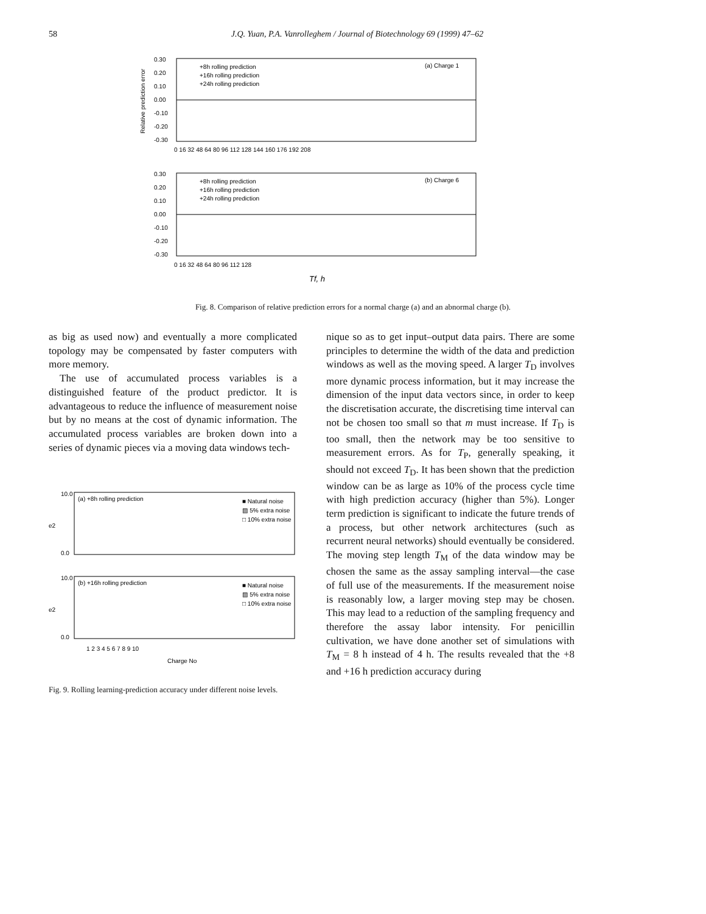58 J.Q. Yuan, P.A. Vanrolleghem / Journal of Biotechnology 69 (1999) 47–62
0.30
0.20
0.10
0.00
-0.10
-0.20
-0.30
+8h rolling prediction
+16h rolling prediction
+24h rolling prediction
(a) Charge 1
0 16 32 48 64 80 96 112 128 144 160 176 192 208
Relative prediction error
0.30
0.20
0.10
0.00
-0.10
-0.20
-0.30
+8h rolling prediction
+16h rolling prediction
+24h rolling prediction
(b) Charge 6
0 16 32 48 64 80 96 112 128
Tf, h
Fig. 8. Comparison of relative prediction errors for a normal charge (a) and an abnormal charge (b).
as big as used now) and eventually a more complicated topology may be compensated by faster computers with more memory.
The use of accumulated process variables is a distinguished feature of the product predictor. It is advantageous to reduce the influence of measurement noise but by no means at the cost of dynamic information. The accumulated process variables are broken down into a series of dynamic pieces via a moving data windows tech-
e2
10.0
0.0
(a) +8h rolling prediction
■ Natural noise
▨ 5% extra noise
□ 10% extra noise
e2
10.0
0.0
(b) +16h rolling prediction
■ Natural noise
▨ 5% extra noise
□ 10% extra noise
1 2 3 4 5 6 7 8 9 10
Charge No
Fig. 9. Rolling learning-prediction accuracy under different noise levels.
nique so as to get input–output data pairs. There are some principles to determine the width of the data and prediction windows as well as the moving speed. A larger T<sub>D</sub> involves more dynamic process information, but it may increase the dimension of the input data vectors since, in order to keep the discretisation accurate, the discretising time interval can not be chosen too small so that m must increase. If T<sub>D</sub> is too small, then the network may be too sensitive to measurement errors. As for T<sub>P</sub>, generally speaking, it should not exceed T<sub>D</sub>. It has been shown that the prediction window can be as large as 10% of the process cycle time with high prediction accuracy (higher than 5%). Longer term prediction is significant to indicate the future trends of a process, but other network architectures (such as recurrent neural networks) should eventually be considered. The moving step length T<sub>M</sub> of the data window may be chosen the same as the assay sampling interval—the case of full use of the measurements. If the measurement noise is reasonably low, a larger moving step may be chosen. This may lead to a reduction of the sampling frequency and therefore the assay labor intensity. For penicillin cultivation, we have done another set of simulations with T<sub>M</sub> = 8 h instead of 4 h. The results revealed that the +8 and +16 h prediction accuracy during